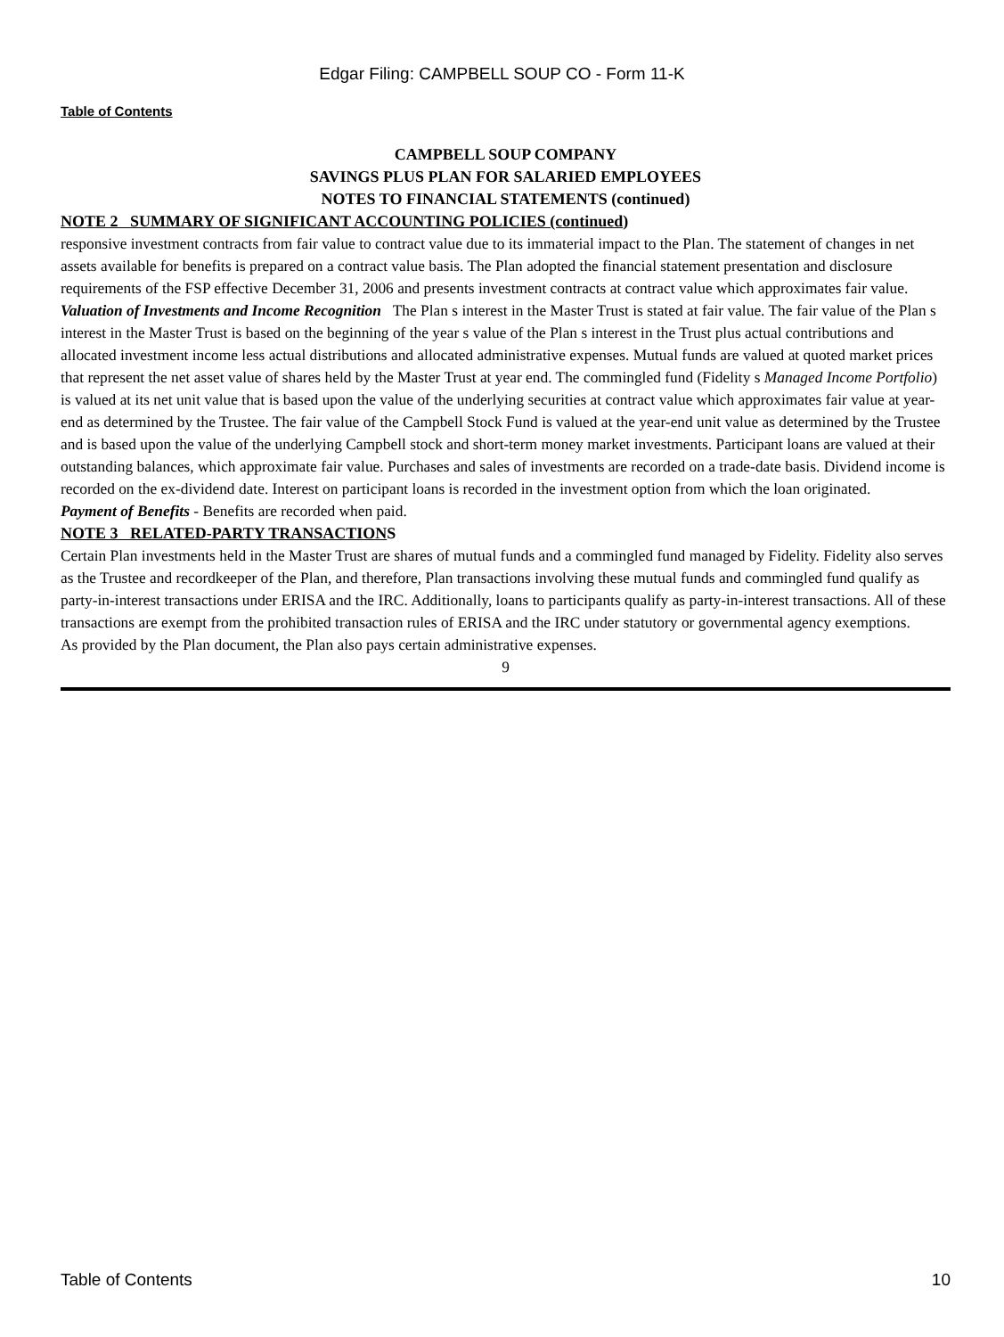Edgar Filing: CAMPBELL SOUP CO - Form 11-K
Table of Contents
CAMPBELL SOUP COMPANY
SAVINGS PLUS PLAN FOR SALARIED EMPLOYEES
NOTES TO FINANCIAL STATEMENTS (continued)
NOTE 2 SUMMARY OF SIGNIFICANT ACCOUNTING POLICIES (continued)
responsive investment contracts from fair value to contract value due to its immaterial impact to the Plan. The statement of changes in net assets available for benefits is prepared on a contract value basis. The Plan adopted the financial statement presentation and disclosure requirements of the FSP effective December 31, 2006 and presents investment contracts at contract value which approximates fair value.
Valuation of Investments and Income Recognition The Plan s interest in the Master Trust is stated at fair value. The fair value of the Plan s interest in the Master Trust is based on the beginning of the year s value of the Plan s interest in the Trust plus actual contributions and allocated investment income less actual distributions and allocated administrative expenses. Mutual funds are valued at quoted market prices that represent the net asset value of shares held by the Master Trust at year end. The commingled fund (Fidelity s Managed Income Portfolio) is valued at its net unit value that is based upon the value of the underlying securities at contract value which approximates fair value at year-end as determined by the Trustee. The fair value of the Campbell Stock Fund is valued at the year-end unit value as determined by the Trustee and is based upon the value of the underlying Campbell stock and short-term money market investments. Participant loans are valued at their outstanding balances, which approximate fair value. Purchases and sales of investments are recorded on a trade-date basis. Dividend income is recorded on the ex-dividend date. Interest on participant loans is recorded in the investment option from which the loan originated.
Payment of Benefits - Benefits are recorded when paid.
NOTE 3 RELATED-PARTY TRANSACTIONS
Certain Plan investments held in the Master Trust are shares of mutual funds and a commingled fund managed by Fidelity. Fidelity also serves as the Trustee and recordkeeper of the Plan, and therefore, Plan transactions involving these mutual funds and commingled fund qualify as party-in-interest transactions under ERISA and the IRC. Additionally, loans to participants qualify as party-in-interest transactions. All of these transactions are exempt from the prohibited transaction rules of ERISA and the IRC under statutory or governmental agency exemptions.
As provided by the Plan document, the Plan also pays certain administrative expenses.
9
Table of Contents 10